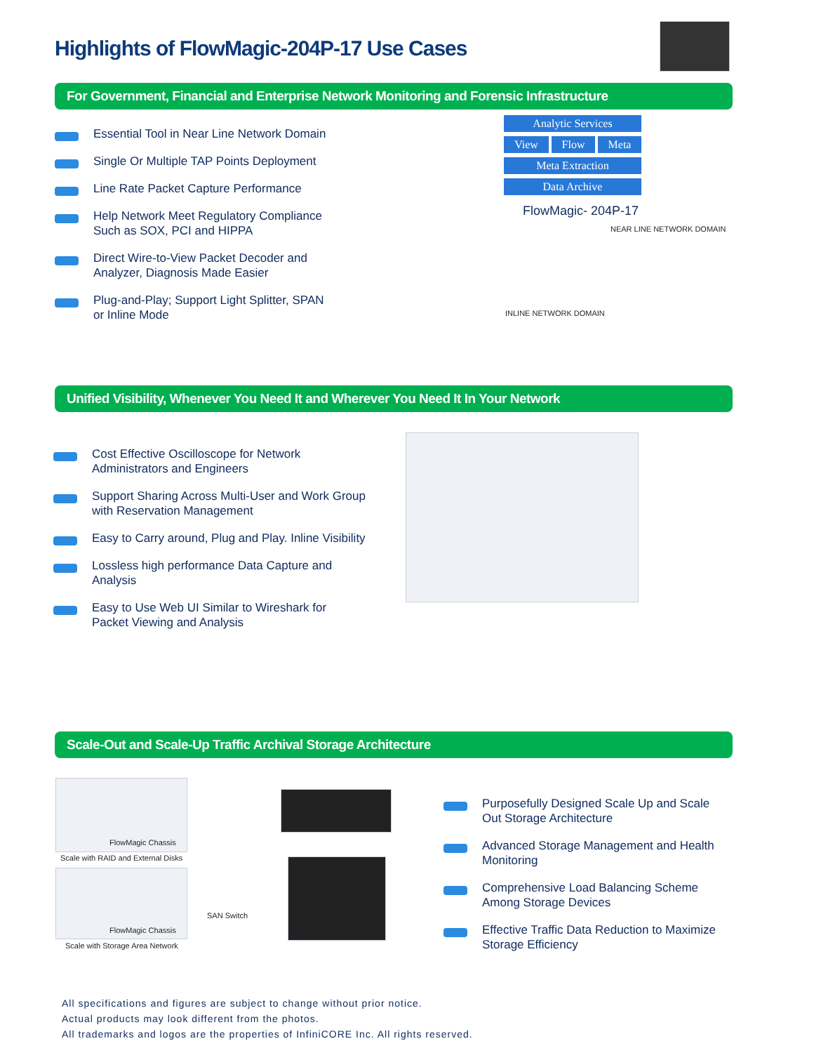Highlights of FlowMagic-204P-17 Use Cases
For Government, Financial and Enterprise Network Monitoring and Forensic Infrastructure
Essential Tool in Near Line Network Domain
Single Or Multiple TAP Points Deployment
Line Rate Packet Capture Performance
Help Network Meet Regulatory Compliance Such as SOX, PCI and HIPPA
Direct Wire-to-View Packet Decoder and Analyzer, Diagnosis Made Easier
Plug-and-Play; Support Light Splitter, SPAN or Inline Mode
Analytic Services
View Flow Meta
Meta Extraction
Data Archive
FlowMagic- 204P-17
NEAR LINE NETWORK DOMAIN
INLINE NETWORK DOMAIN
Unified Visibility, Whenever You Need It and Wherever You Need It In Your Network
Cost Effective Oscilloscope for Network Administrators and Engineers
Support Sharing Across Multi-User and Work Group with Reservation Management
Easy to Carry around, Plug and Play. Inline Visibility
Lossless high performance Data Capture and Analysis
Easy to Use Web UI Similar to Wireshark for Packet Viewing and Analysis
Scale-Out and Scale-Up Traffic Archival Storage Architecture
FlowMagic Chassis
Scale with RAID and External Disks
FlowMagic Chassis
Scale with Storage Area Network
SAN Switch
Purposefully Designed Scale Up and Scale Out Storage Architecture
Advanced Storage Management and Health Monitoring
Comprehensive Load Balancing Scheme Among Storage Devices
Effective Traffic Data Reduction to Maximize Storage Efficiency
All specifications and figures are subject to change without prior notice.
Actual products may look different from the photos.
All trademarks and logos are the properties of InfiniCORE Inc. All rights reserved.